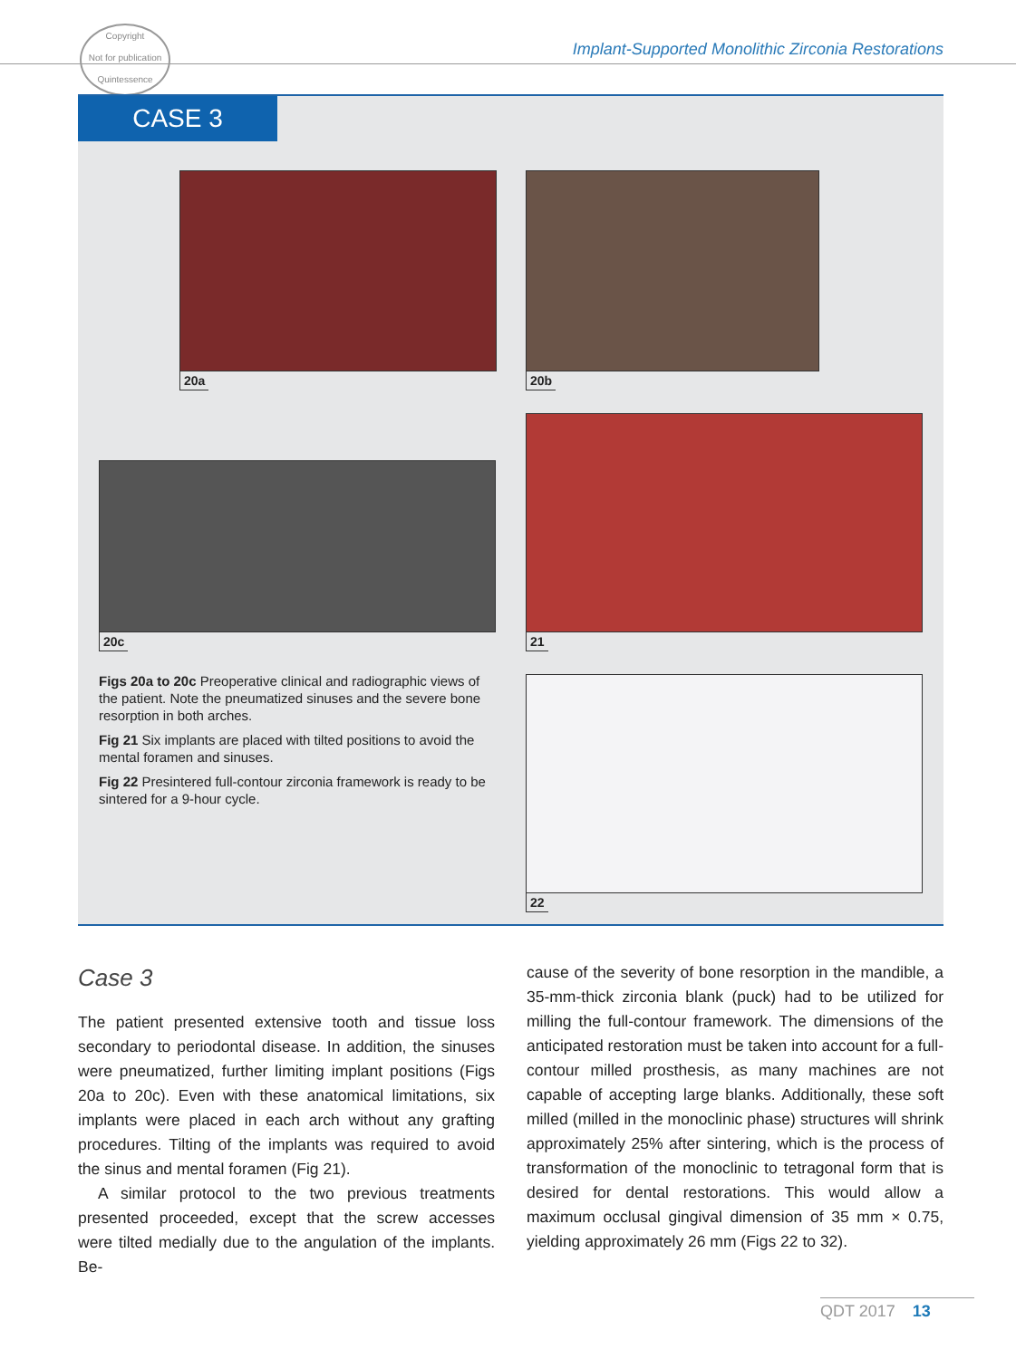Copyright
Not for publication
Quintessence
Implant-Supported Monolithic Zirconia Restorations
CASE 3
20a 20b
20c 21
22
Figs 20a to 20c Preoperative clinical and radiographic views of the patient. Note the pneumatized sinuses and the severe bone resorption in both arches.
Fig 21 Six implants are placed with tilted positions to avoid the mental foramen and sinuses.
Fig 22 Presintered full-contour zirconia framework is ready to be sintered for a 9-hour cycle.
Case 3
The patient presented extensive tooth and tissue loss secondary to periodontal disease. In addition, the sinuses were pneumatized, further limiting implant positions (Figs 20a to 20c). Even with these anatomical limitations, six implants were placed in each arch without any grafting procedures. Tilting of the implants was required to avoid the sinus and mental foramen (Fig 21).
A similar protocol to the two previous treatments presented proceeded, except that the screw accesses were tilted medially due to the angulation of the implants. Be-
cause of the severity of bone resorption in the mandible, a 35-mm-thick zirconia blank (puck) had to be utilized for milling the full-contour framework. The dimensions of the anticipated restoration must be taken into account for a full-contour milled prosthesis, as many machines are not capable of accepting large blanks. Additionally, these soft milled (milled in the monoclinic phase) structures will shrink approximately 25% after sintering, which is the process of transformation of the monoclinic to tetragonal form that is desired for dental restorations. This would allow a maximum occlusal gingival dimension of 35 mm × 0.75, yielding approximately 26 mm (Figs 22 to 32).
QDT 2017 13